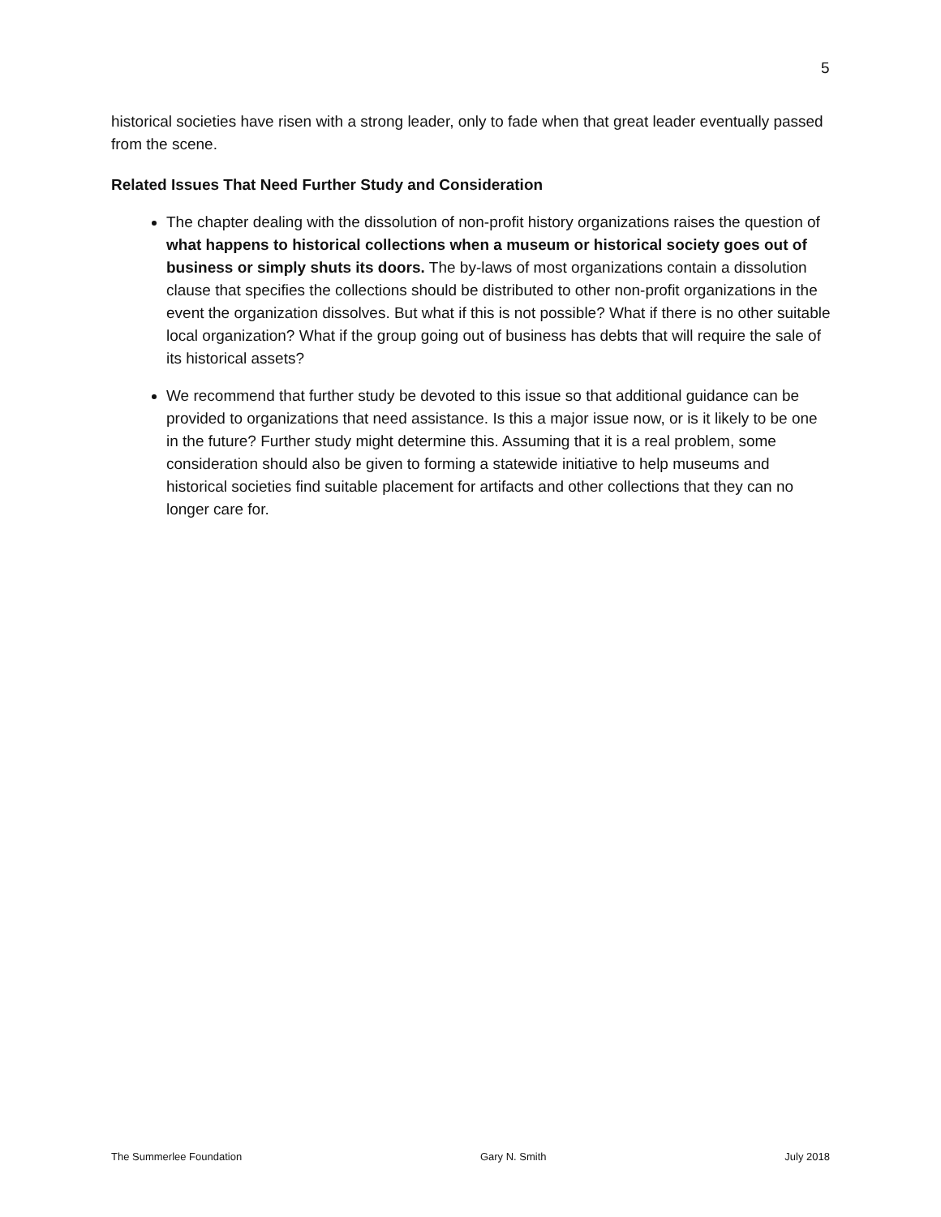5
historical societies have risen with a strong leader, only to fade when that great leader eventually passed from the scene.
Related Issues That Need Further Study and Consideration
The chapter dealing with the dissolution of non-profit history organizations raises the question of what happens to historical collections when a museum or historical society goes out of business or simply shuts its doors. The by-laws of most organizations contain a dissolution clause that specifies the collections should be distributed to other non-profit organizations in the event the organization dissolves. But what if this is not possible? What if there is no other suitable local organization? What if the group going out of business has debts that will require the sale of its historical assets?
We recommend that further study be devoted to this issue so that additional guidance can be provided to organizations that need assistance. Is this a major issue now, or is it likely to be one in the future? Further study might determine this. Assuming that it is a real problem, some consideration should also be given to forming a statewide initiative to help museums and historical societies find suitable placement for artifacts and other collections that they can no longer care for.
The Summerlee Foundation Gary N. Smith July 2018